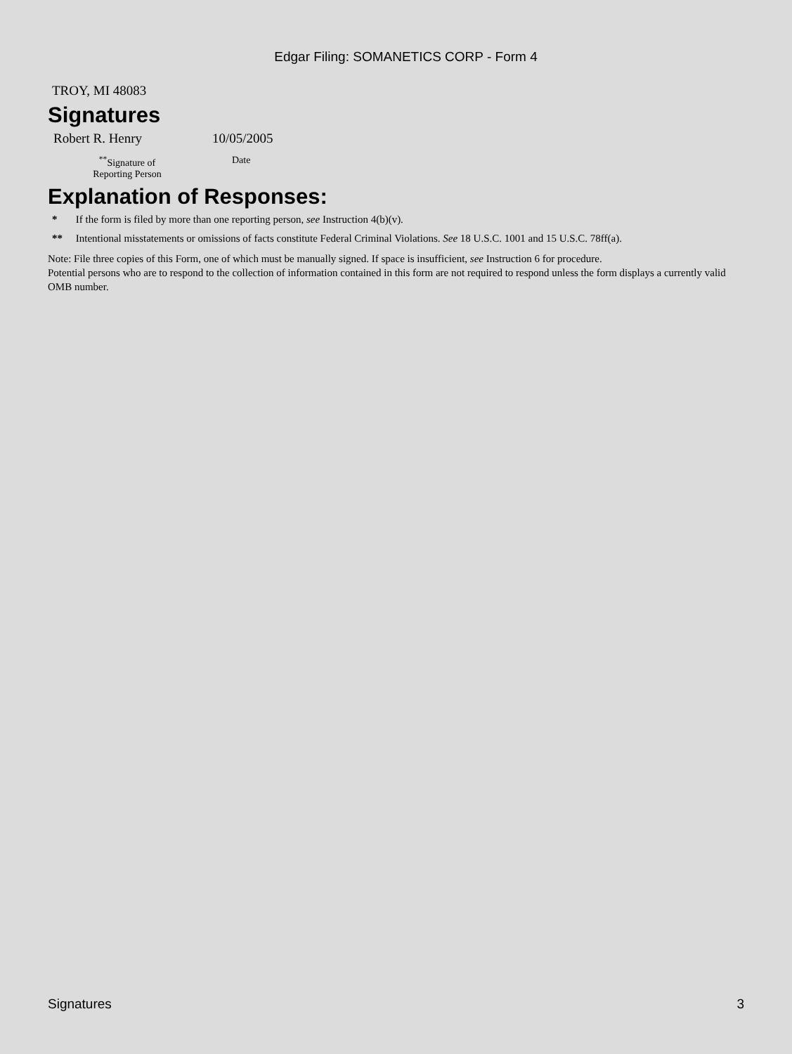Edgar Filing: SOMANETICS CORP - Form 4
TROY, MI 48083
Signatures
| Robert R. Henry | 10/05/2005 |
| <sup>**</sup> Signature of Reporting Person | Date |
Explanation of Responses:
* If the form is filed by more than one reporting person, see Instruction 4(b)(v).
** Intentional misstatements or omissions of facts constitute Federal Criminal Violations. See 18 U.S.C. 1001 and 15 U.S.C. 78ff(a).
Note: File three copies of this Form, one of which must be manually signed. If space is insufficient, see Instruction 6 for procedure.
Potential persons who are to respond to the collection of information contained in this form are not required to respond unless the form displays a currently valid OMB number.
Signatures 3